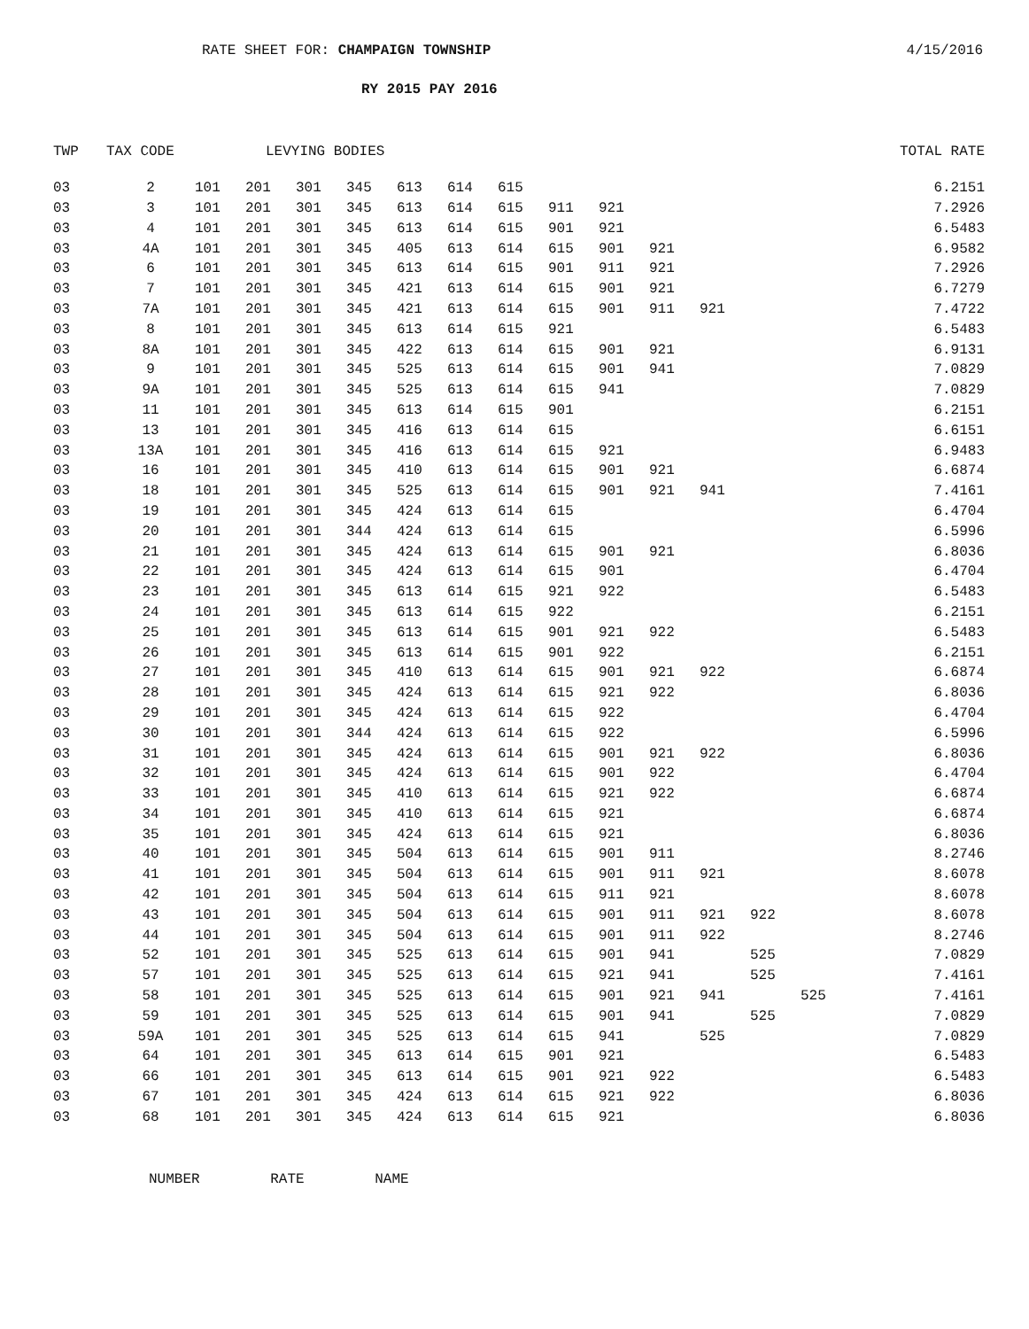RATE SHEET FOR: CHAMPAIGN TOWNSHIP
4/15/2016
RY 2015 PAY 2016
| TWP | TAX CODE | LEVYING BODIES | | | | | | | | | | | | | TOTAL RATE |
| --- | --- | --- | --- | --- | --- | --- | --- | --- | --- | --- | --- | --- | --- | --- | --- |
| 03 | 2 | 101 | 201 | 301 | 345 | 613 | 614 | 615 | | | | | | | 6.2151 |
| 03 | 3 | 101 | 201 | 301 | 345 | 613 | 614 | 615 | 911 | 921 | | | | | 7.2926 |
| 03 | 4 | 101 | 201 | 301 | 345 | 613 | 614 | 615 | 901 | 921 | | | | | 6.5483 |
| 03 | 4A | 101 | 201 | 301 | 345 | 405 | 613 | 614 | 615 | 901 | 921 | | | | 6.9582 |
| 03 | 6 | 101 | 201 | 301 | 345 | 613 | 614 | 615 | 901 | 911 | 921 | | | | 7.2926 |
| 03 | 7 | 101 | 201 | 301 | 345 | 421 | 613 | 614 | 615 | 901 | 921 | | | | 6.7279 |
| 03 | 7A | 101 | 201 | 301 | 345 | 421 | 613 | 614 | 615 | 901 | 911 | 921 | | | 7.4722 |
| 03 | 8 | 101 | 201 | 301 | 345 | 613 | 614 | 615 | 921 | | | | | | 6.5483 |
| 03 | 8A | 101 | 201 | 301 | 345 | 422 | 613 | 614 | 615 | 901 | 921 | | | | 6.9131 |
| 03 | 9 | 101 | 201 | 301 | 345 | 525 | 613 | 614 | 615 | 901 | 941 | | | | 7.0829 |
| 03 | 9A | 101 | 201 | 301 | 345 | 525 | 613 | 614 | 615 | 941 | | | | | 7.0829 |
| 03 | 11 | 101 | 201 | 301 | 345 | 613 | 614 | 615 | 901 | | | | | | 6.2151 |
| 03 | 13 | 101 | 201 | 301 | 345 | 416 | 613 | 614 | 615 | | | | | | 6.6151 |
| 03 | 13A | 101 | 201 | 301 | 345 | 416 | 613 | 614 | 615 | 921 | | | | | 6.9483 |
| 03 | 16 | 101 | 201 | 301 | 345 | 410 | 613 | 614 | 615 | 901 | 921 | | | | 6.6874 |
| 03 | 18 | 101 | 201 | 301 | 345 | 525 | 613 | 614 | 615 | 901 | 921 | 941 | | | 7.4161 |
| 03 | 19 | 101 | 201 | 301 | 345 | 424 | 613 | 614 | 615 | | | | | | 6.4704 |
| 03 | 20 | 101 | 201 | 301 | 344 | 424 | 613 | 614 | 615 | | | | | | 6.5996 |
| 03 | 21 | 101 | 201 | 301 | 345 | 424 | 613 | 614 | 615 | 901 | 921 | | | | 6.8036 |
| 03 | 22 | 101 | 201 | 301 | 345 | 424 | 613 | 614 | 615 | 901 | | | | | 6.4704 |
| 03 | 23 | 101 | 201 | 301 | 345 | 613 | 614 | 615 | 921 | 922 | | | | | 6.5483 |
| 03 | 24 | 101 | 201 | 301 | 345 | 613 | 614 | 615 | 922 | | | | | | 6.2151 |
| 03 | 25 | 101 | 201 | 301 | 345 | 613 | 614 | 615 | 901 | 921 | 922 | | | | 6.5483 |
| 03 | 26 | 101 | 201 | 301 | 345 | 613 | 614 | 615 | 901 | 922 | | | | | 6.2151 |
| 03 | 27 | 101 | 201 | 301 | 345 | 410 | 613 | 614 | 615 | 901 | 921 | 922 | | | 6.6874 |
| 03 | 28 | 101 | 201 | 301 | 345 | 424 | 613 | 614 | 615 | 921 | 922 | | | | 6.8036 |
| 03 | 29 | 101 | 201 | 301 | 345 | 424 | 613 | 614 | 615 | 922 | | | | | 6.4704 |
| 03 | 30 | 101 | 201 | 301 | 344 | 424 | 613 | 614 | 615 | 922 | | | | | 6.5996 |
| 03 | 31 | 101 | 201 | 301 | 345 | 424 | 613 | 614 | 615 | 901 | 921 | 922 | | | 6.8036 |
| 03 | 32 | 101 | 201 | 301 | 345 | 424 | 613 | 614 | 615 | 901 | 922 | | | | 6.4704 |
| 03 | 33 | 101 | 201 | 301 | 345 | 410 | 613 | 614 | 615 | 921 | 922 | | | | 6.6874 |
| 03 | 34 | 101 | 201 | 301 | 345 | 410 | 613 | 614 | 615 | 921 | | | | | 6.6874 |
| 03 | 35 | 101 | 201 | 301 | 345 | 424 | 613 | 614 | 615 | 921 | | | | | 6.8036 |
| 03 | 40 | 101 | 201 | 301 | 345 | 504 | 613 | 614 | 615 | 901 | 911 | | | | 8.2746 |
| 03 | 41 | 101 | 201 | 301 | 345 | 504 | 613 | 614 | 615 | 901 | 911 | 921 | | | 8.6078 |
| 03 | 42 | 101 | 201 | 301 | 345 | 504 | 613 | 614 | 615 | 911 | 921 | | | | 8.6078 |
| 03 | 43 | 101 | 201 | 301 | 345 | 504 | 613 | 614 | 615 | 901 | 911 | 921 | 922 | | 8.6078 |
| 03 | 44 | 101 | 201 | 301 | 345 | 504 | 613 | 614 | 615 | 901 | 911 | 922 | | | 8.2746 |
| 03 | 52 | 101 | 201 | 301 | 345 | 525 | 613 | 614 | 615 | 901 | 941 | | 525 | | 7.0829 |
| 03 | 57 | 101 | 201 | 301 | 345 | 525 | 613 | 614 | 615 | 921 | 941 | | 525 | | 7.4161 |
| 03 | 58 | 101 | 201 | 301 | 345 | 525 | 613 | 614 | 615 | 901 | 921 | 941 | | 525 | 7.4161 |
| 03 | 59 | 101 | 201 | 301 | 345 | 525 | 613 | 614 | 615 | 901 | 941 | | 525 | | 7.0829 |
| 03 | 59A | 101 | 201 | 301 | 345 | 525 | 613 | 614 | 615 | 941 | | 525 | | | 7.0829 |
| 03 | 64 | 101 | 201 | 301 | 345 | 613 | 614 | 615 | 901 | 921 | | | | | 6.5483 |
| 03 | 66 | 101 | 201 | 301 | 345 | 613 | 614 | 615 | 901 | 921 | 922 | | | | 6.5483 |
| 03 | 67 | 101 | 201 | 301 | 345 | 424 | 613 | 614 | 615 | 921 | 922 | | | | 6.8036 |
| 03 | 68 | 101 | 201 | 301 | 345 | 424 | 613 | 614 | 615 | 921 | | | | | 6.8036 |
NUMBER RATE NAME